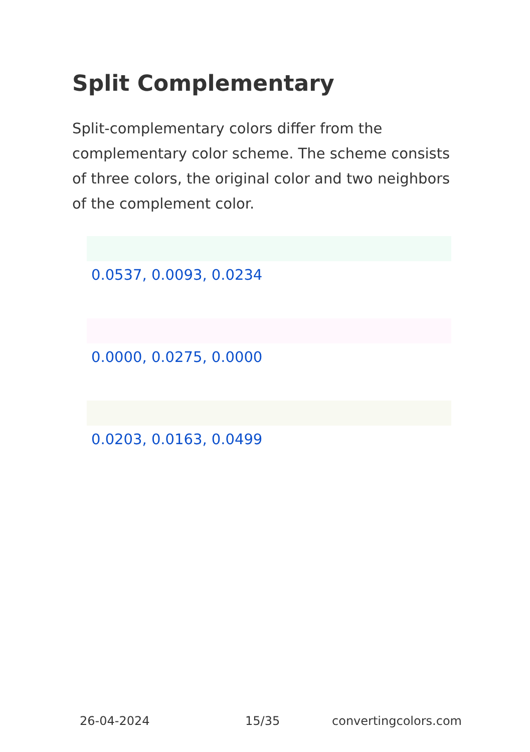Split Complementary
Split-complementary colors differ from the complementary color scheme. The scheme consists of three colors, the original color and two neighbors of the complement color.
0.0537, 0.0093, 0.0234
0.0000, 0.0275, 0.0000
0.0203, 0.0163, 0.0499
26-04-2024 15/35 convertingcolors.com